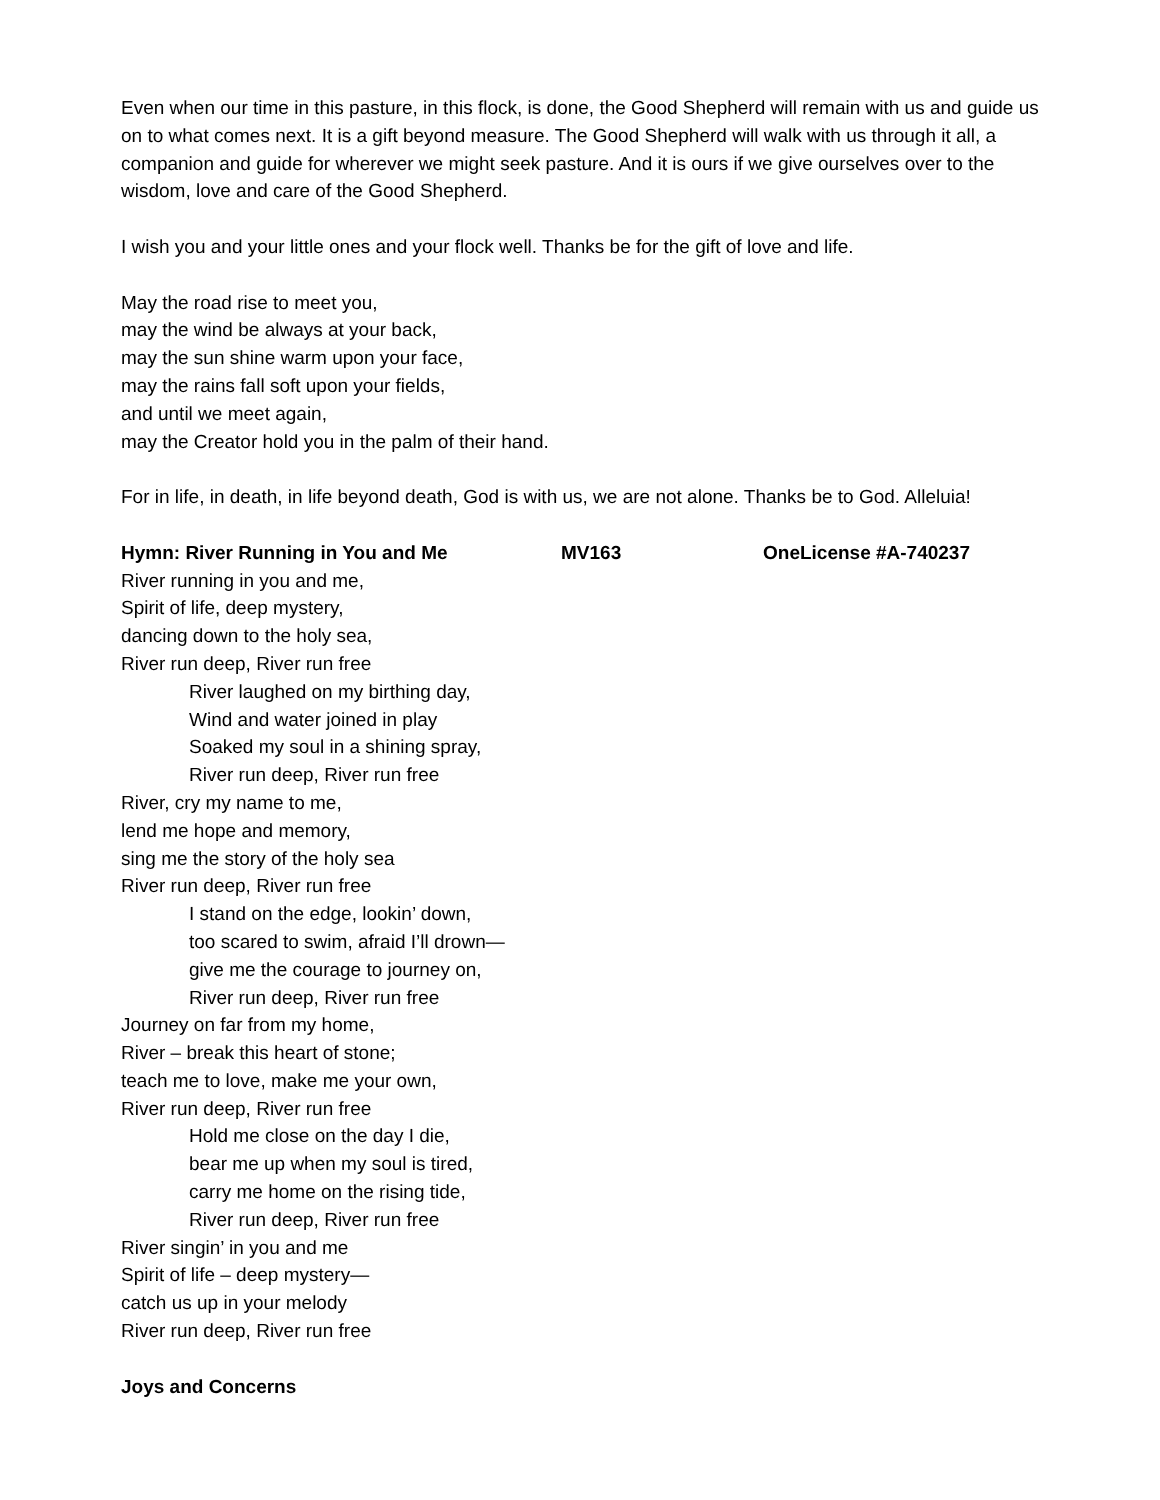Even when our time in this pasture, in this flock, is done, the Good Shepherd will remain with us and guide us on to what comes next. It is a gift beyond measure. The Good Shepherd will walk with us through it all, a companion and guide for wherever we might seek pasture. And it is ours if we give ourselves over to the wisdom, love and care of the Good Shepherd.
I wish you and your little ones and your flock well. Thanks be for the gift of love and life.
May the road rise to meet you,
may the wind be always at your back,
may the sun shine warm upon your face,
may the rains fall soft upon your fields,
and until we meet again,
may the Creator hold you in the palm of their hand.
For in life, in death, in life beyond death, God is with us, we are not alone. Thanks be to God. Alleluia!
Hymn: River Running in You and Me MV163 OneLicense #A-740237
River running in you and me,
Spirit of life, deep mystery,
dancing down to the holy sea,
River run deep, River run free
River laughed on my birthing day,
Wind and water joined in play
Soaked my soul in a shining spray,
River run deep, River run free
River, cry my name to me,
lend me hope and memory,
sing me the story of the holy sea
River run deep, River run free
I stand on the edge, lookin’ down,
too scared to swim, afraid I’ll drown—
give me the courage to journey on,
River run deep, River run free
Journey on far from my home,
River – break this heart of stone;
teach me to love, make me your own,
River run deep, River run free
Hold me close on the day I die,
bear me up when my soul is tired,
carry me home on the rising tide,
River run deep, River run free
River singin’ in you and me
Spirit of life – deep mystery—
catch us up in your melody
River run deep, River run free
Joys and Concerns